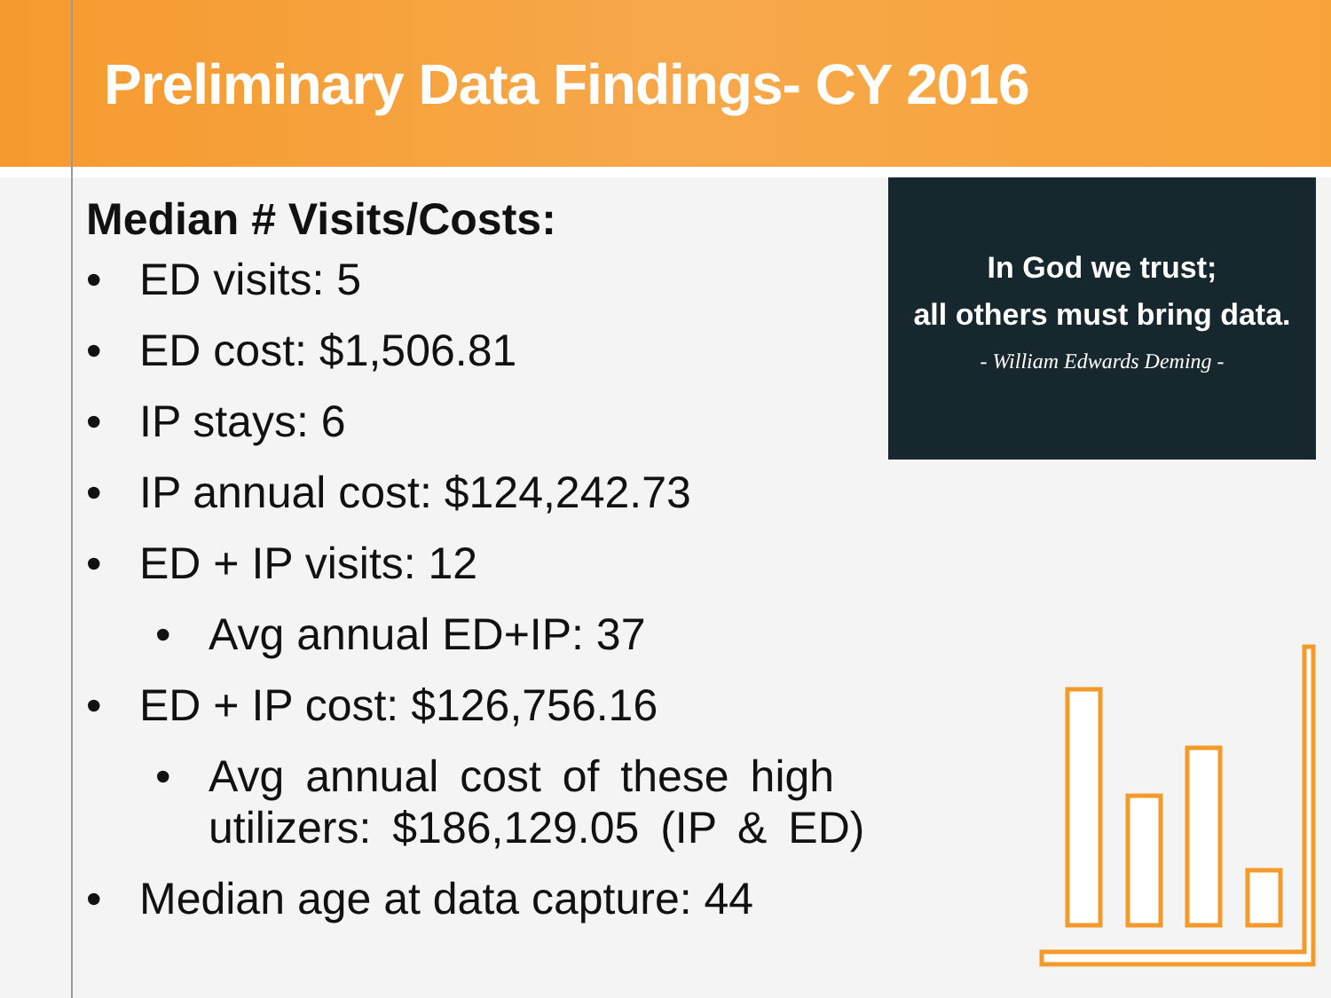Preliminary Data Findings- CY 2016
Median # Visits/Costs:
• ED visits: 5
• ED cost: $1,506.81
• IP stays: 6
• IP annual cost: $124,242.73
• ED + IP visits: 12
• Avg annual ED+IP: 37
• ED + IP cost: $126,756.16
• Avg annual cost of these high utilizers: $186,129.05 (IP & ED)
• Median age at data capture: 44
In God we trust;
all others must bring data.
- William Edwards Deming -